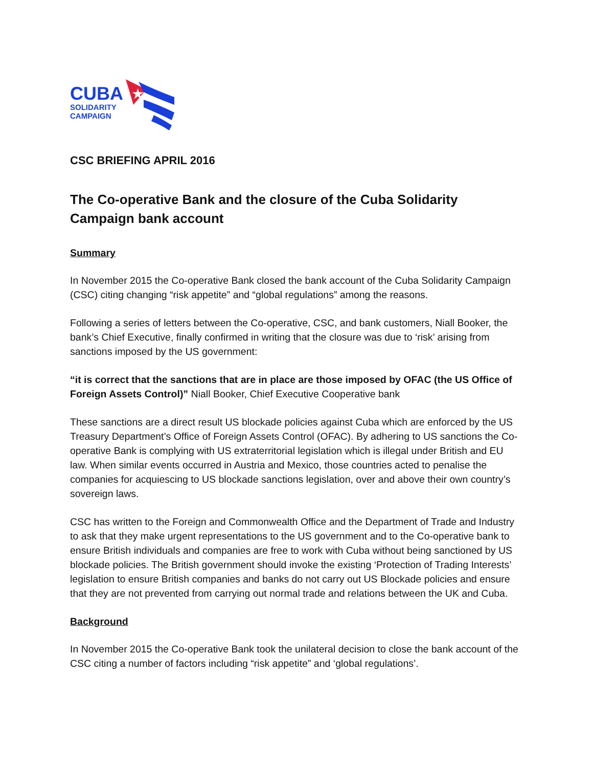CUBA
SOLIDARITY
CAMPAIGN
★
CSC BRIEFING APRIL 2016
The Co-operative Bank and the closure of the Cuba Solidarity Campaign bank account
Summary
In November 2015 the Co-operative Bank closed the bank account of the Cuba Solidarity Campaign (CSC) citing changing “risk appetite” and “global regulations” among the reasons.
Following a series of letters between the Co-operative, CSC, and bank customers, Niall Booker, the bank’s Chief Executive, finally confirmed in writing that the closure was due to ‘risk’ arising from sanctions imposed by the US government:
“it is correct that the sanctions that are in place are those imposed by OFAC (the US Office of Foreign Assets Control)” Niall Booker, Chief Executive Cooperative bank
These sanctions are a direct result US blockade policies against Cuba which are enforced by the US Treasury Department’s Office of Foreign Assets Control (OFAC). By adhering to US sanctions the Co-operative Bank is complying with US extraterritorial legislation which is illegal under British and EU law. When similar events occurred in Austria and Mexico, those countries acted to penalise the companies for acquiescing to US blockade sanctions legislation, over and above their own country’s sovereign laws.
CSC has written to the Foreign and Commonwealth Office and the Department of Trade and Industry to ask that they make urgent representations to the US government and to the Co-operative bank to ensure British individuals and companies are free to work with Cuba without being sanctioned by US blockade policies. The British government should invoke the existing ‘Protection of Trading Interests’ legislation to ensure British companies and banks do not carry out US Blockade policies and ensure that they are not prevented from carrying out normal trade and relations between the UK and Cuba.
Background
In November 2015 the Co-operative Bank took the unilateral decision to close the bank account of the CSC citing a number of factors including “risk appetite” and ‘global regulations’.